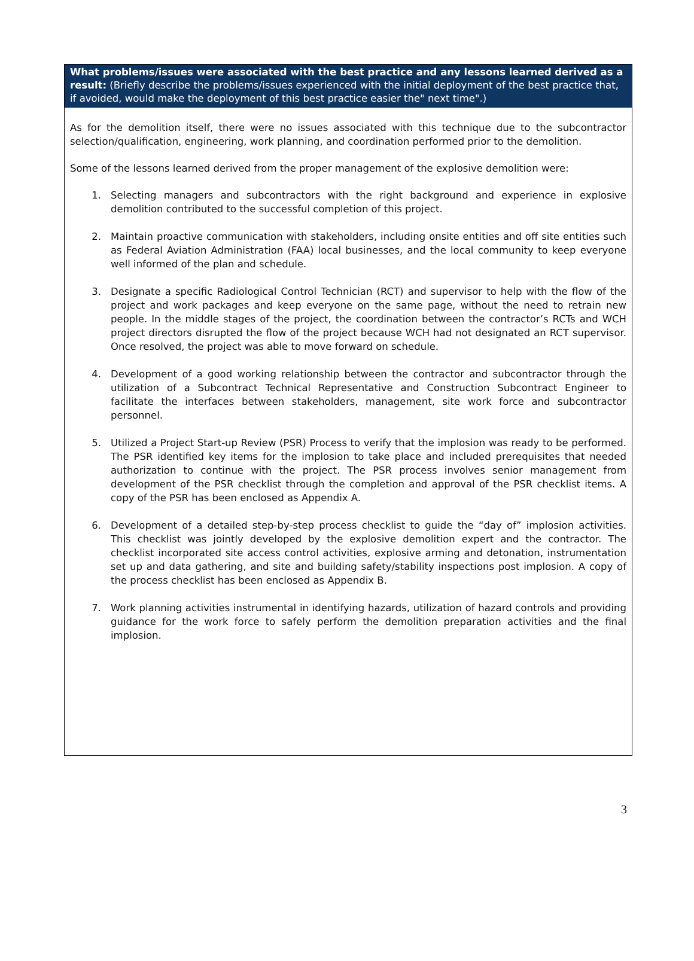What problems/issues were associated with the best practice and any lessons learned derived as a result: (Briefly describe the problems/issues experienced with the initial deployment of the best practice that, if avoided, would make the deployment of this best practice easier the" next time".)
As for the demolition itself, there were no issues associated with this technique due to the subcontractor selection/qualification, engineering, work planning, and coordination performed prior to the demolition.
Some of the lessons learned derived from the proper management of the explosive demolition were:
1. Selecting managers and subcontractors with the right background and experience in explosive demolition contributed to the successful completion of this project.
2. Maintain proactive communication with stakeholders, including onsite entities and off site entities such as Federal Aviation Administration (FAA) local businesses, and the local community to keep everyone well informed of the plan and schedule.
3. Designate a specific Radiological Control Technician (RCT) and supervisor to help with the flow of the project and work packages and keep everyone on the same page, without the need to retrain new people. In the middle stages of the project, the coordination between the contractor’s RCTs and WCH project directors disrupted the flow of the project because WCH had not designated an RCT supervisor. Once resolved, the project was able to move forward on schedule.
4. Development of a good working relationship between the contractor and subcontractor through the utilization of a Subcontract Technical Representative and Construction Subcontract Engineer to facilitate the interfaces between stakeholders, management, site work force and subcontractor personnel.
5. Utilized a Project Start-up Review (PSR) Process to verify that the implosion was ready to be performed. The PSR identified key items for the implosion to take place and included prerequisites that needed authorization to continue with the project. The PSR process involves senior management from development of the PSR checklist through the completion and approval of the PSR checklist items. A copy of the PSR has been enclosed as Appendix A.
6. Development of a detailed step-by-step process checklist to guide the “day of” implosion activities. This checklist was jointly developed by the explosive demolition expert and the contractor. The checklist incorporated site access control activities, explosive arming and detonation, instrumentation set up and data gathering, and site and building safety/stability inspections post implosion. A copy of the process checklist has been enclosed as Appendix B.
7. Work planning activities instrumental in identifying hazards, utilization of hazard controls and providing guidance for the work force to safely perform the demolition preparation activities and the final implosion.
3